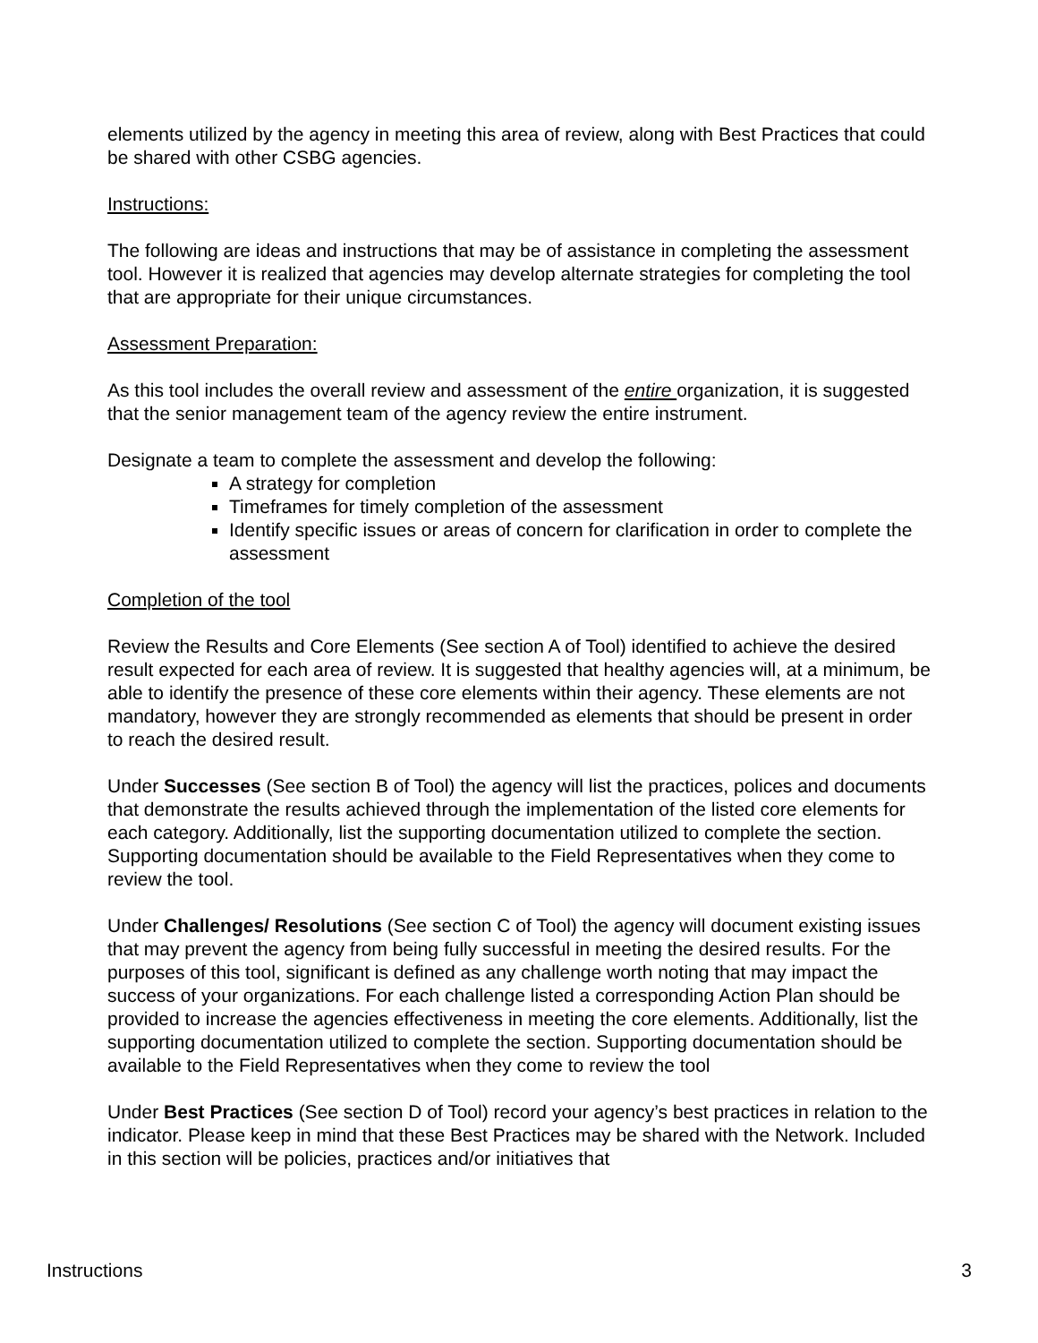elements utilized by the agency in meeting this area of review, along with Best Practices that could be shared with other CSBG agencies.
Instructions:
The following are ideas and instructions that may be of assistance in completing the assessment tool. However it is realized that agencies may develop alternate strategies for completing the tool that are appropriate for their unique circumstances.
Assessment Preparation:
As this tool includes the overall review and assessment of the entire organization, it is suggested that the senior management team of the agency review the entire instrument.
Designate a team to complete the assessment and develop the following:
A strategy for completion
Timeframes for timely completion of the assessment
Identify specific issues or areas of concern for clarification in order to complete the assessment
Completion of the tool
Review the Results and Core Elements (See section A of Tool) identified to achieve the desired result expected for each area of review. It is suggested that healthy agencies will, at a minimum, be able to identify the presence of these core elements within their agency. These elements are not mandatory, however they are strongly recommended as elements that should be present in order to reach the desired result.
Under Successes (See section B of Tool) the agency will list the practices, polices and documents that demonstrate the results achieved through the implementation of the listed core elements for each category. Additionally, list the supporting documentation utilized to complete the section. Supporting documentation should be available to the Field Representatives when they come to review the tool.
Under Challenges/ Resolutions (See section C of Tool) the agency will document existing issues that may prevent the agency from being fully successful in meeting the desired results. For the purposes of this tool, significant is defined as any challenge worth noting that may impact the success of your organizations. For each challenge listed a corresponding Action Plan should be provided to increase the agencies effectiveness in meeting the core elements. Additionally, list the supporting documentation utilized to complete the section. Supporting documentation should be available to the Field Representatives when they come to review the tool
Under Best Practices (See section D of Tool) record your agency’s best practices in relation to the indicator. Please keep in mind that these Best Practices may be shared with the Network. Included in this section will be policies, practices and/or initiatives that
Instructions 3